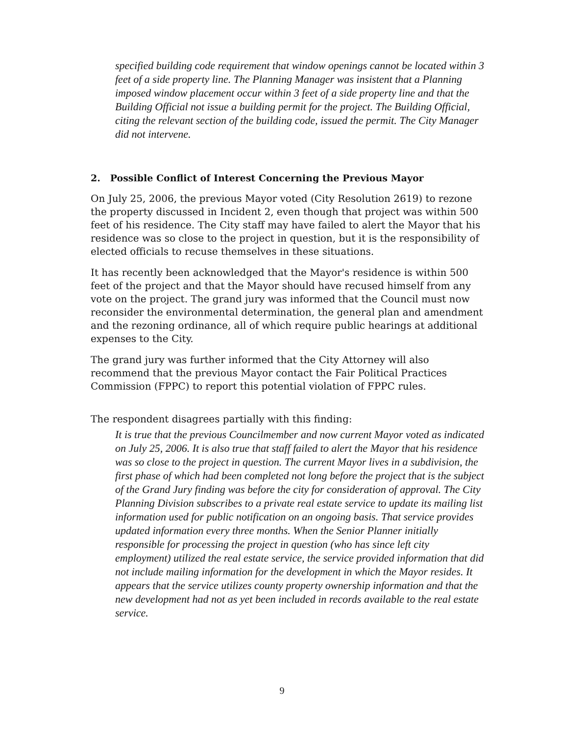specified building code requirement that window openings cannot be located within 3 feet of a side property line. The Planning Manager was insistent that a Planning imposed window placement occur within 3 feet of a side property line and that the Building Official not issue a building permit for the project. The Building Official, citing the relevant section of the building code, issued the permit. The City Manager did not intervene.
2. Possible Conflict of Interest Concerning the Previous Mayor
On July 25, 2006, the previous Mayor voted (City Resolution 2619) to rezone the property discussed in Incident 2, even though that project was within 500 feet of his residence. The City staff may have failed to alert the Mayor that his residence was so close to the project in question, but it is the responsibility of elected officials to recuse themselves in these situations.
It has recently been acknowledged that the Mayor's residence is within 500 feet of the project and that the Mayor should have recused himself from any vote on the project. The grand jury was informed that the Council must now reconsider the environmental determination, the general plan and amendment and the rezoning ordinance, all of which require public hearings at additional expenses to the City.
The grand jury was further informed that the City Attorney will also recommend that the previous Mayor contact the Fair Political Practices Commission (FPPC) to report this potential violation of FPPC rules.
The respondent disagrees partially with this finding:
It is true that the previous Councilmember and now current Mayor voted as indicated on July 25, 2006. It is also true that staff failed to alert the Mayor that his residence was so close to the project in question. The current Mayor lives in a subdivision, the first phase of which had been completed not long before the project that is the subject of the Grand Jury finding was before the city for consideration of approval. The City Planning Division subscribes to a private real estate service to update its mailing list information used for public notification on an ongoing basis. That service provides updated information every three months. When the Senior Planner initially responsible for processing the project in question (who has since left city employment) utilized the real estate service, the service provided information that did not include mailing information for the development in which the Mayor resides. It appears that the service utilizes county property ownership information and that the new development had not as yet been included in records available to the real estate service.
9